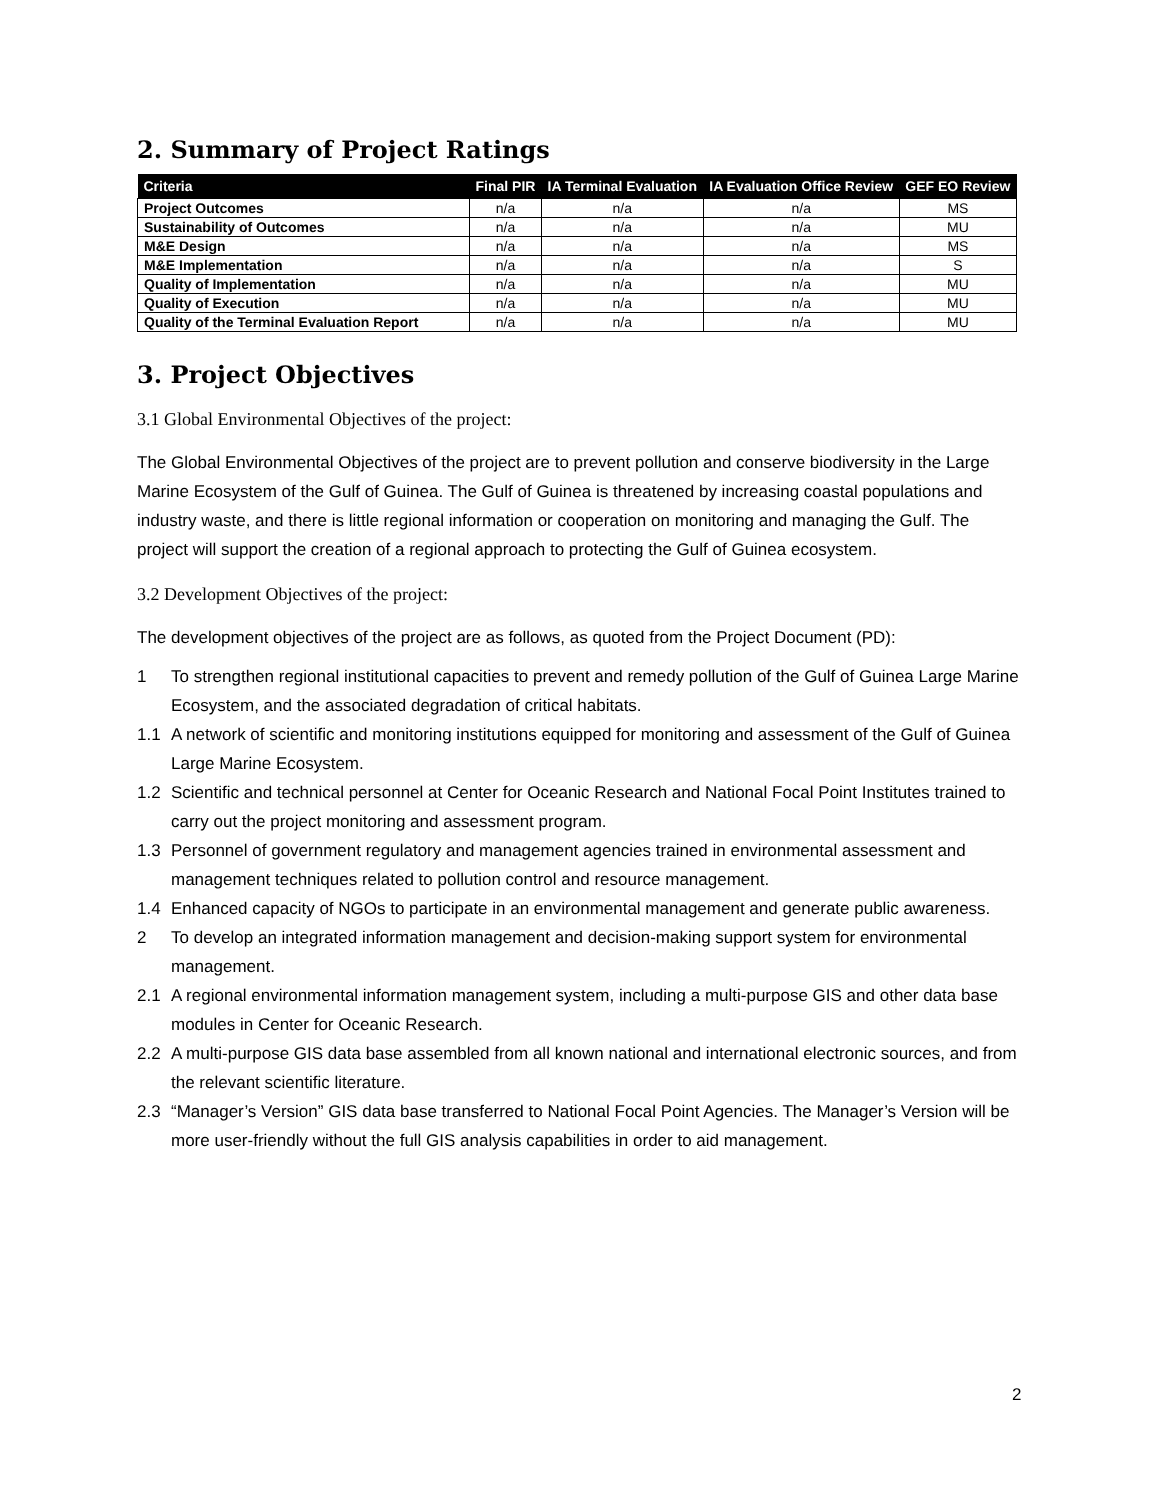2. Summary of Project Ratings
| Criteria | Final PIR | IA Terminal Evaluation | IA Evaluation Office Review | GEF EO Review |
| --- | --- | --- | --- | --- |
| Project Outcomes | n/a | n/a | n/a | MS |
| Sustainability of Outcomes | n/a | n/a | n/a | MU |
| M&E Design | n/a | n/a | n/a | MS |
| M&E Implementation | n/a | n/a | n/a | S |
| Quality of Implementation | n/a | n/a | n/a | MU |
| Quality of Execution | n/a | n/a | n/a | MU |
| Quality of the Terminal Evaluation Report | n/a | n/a | n/a | MU |
3. Project Objectives
3.1 Global Environmental Objectives of the project:
The Global Environmental Objectives of the project are to prevent pollution and conserve biodiversity in the Large Marine Ecosystem of the Gulf of Guinea. The Gulf of Guinea is threatened by increasing coastal populations and industry waste, and there is little regional information or cooperation on monitoring and managing the Gulf. The project will support the creation of a regional approach to protecting the Gulf of Guinea ecosystem.
3.2 Development Objectives of the project:
The development objectives of the project are as follows, as quoted from the Project Document (PD):
1 To strengthen regional institutional capacities to prevent and remedy pollution of the Gulf of Guinea Large Marine Ecosystem, and the associated degradation of critical habitats.
1.1 A network of scientific and monitoring institutions equipped for monitoring and assessment of the Gulf of Guinea Large Marine Ecosystem.
1.2 Scientific and technical personnel at Center for Oceanic Research and National Focal Point Institutes trained to carry out the project monitoring and assessment program.
1.3 Personnel of government regulatory and management agencies trained in environmental assessment and management techniques related to pollution control and resource management.
1.4 Enhanced capacity of NGOs to participate in an environmental management and generate public awareness.
2 To develop an integrated information management and decision-making support system for environmental management.
2.1 A regional environmental information management system, including a multi-purpose GIS and other data base modules in Center for Oceanic Research.
2.2 A multi-purpose GIS data base assembled from all known national and international electronic sources, and from the relevant scientific literature.
2.3 “Manager’s Version” GIS data base transferred to National Focal Point Agencies. The Manager’s Version will be more user-friendly without the full GIS analysis capabilities in order to aid management.
2